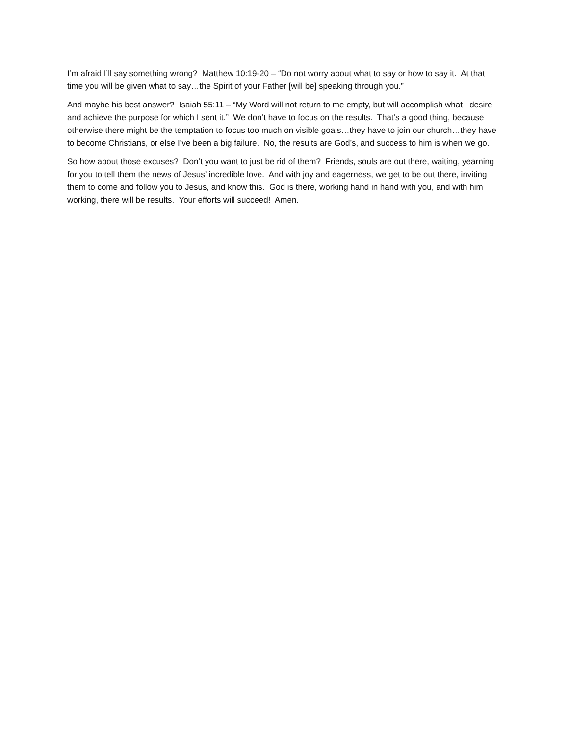I’m afraid I’ll say something wrong? Matthew 10:19-20 – “Do not worry about what to say or how to say it. At that time you will be given what to say…the Spirit of your Father [will be] speaking through you.”
And maybe his best answer? Isaiah 55:11 – “My Word will not return to me empty, but will accomplish what I desire and achieve the purpose for which I sent it.” We don’t have to focus on the results. That’s a good thing, because otherwise there might be the temptation to focus too much on visible goals…they have to join our church…they have to become Christians, or else I’ve been a big failure. No, the results are God’s, and success to him is when we go.
So how about those excuses? Don’t you want to just be rid of them? Friends, souls are out there, waiting, yearning for you to tell them the news of Jesus’ incredible love. And with joy and eagerness, we get to be out there, inviting them to come and follow you to Jesus, and know this. God is there, working hand in hand with you, and with him working, there will be results. Your efforts will succeed! Amen.